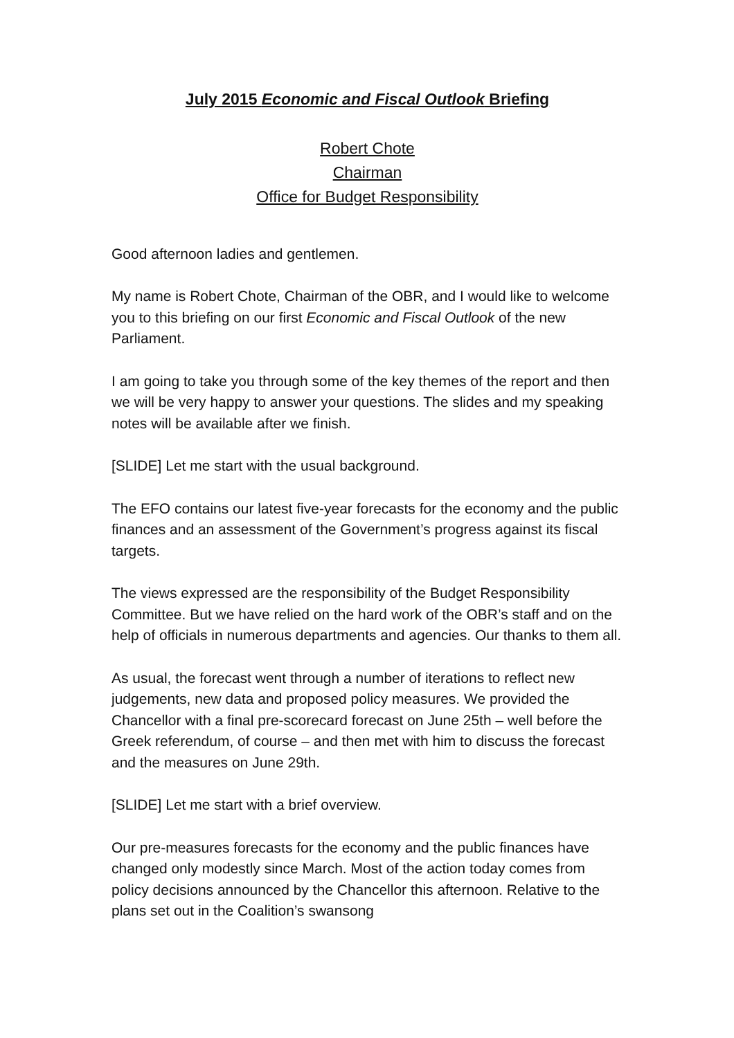July 2015 Economic and Fiscal Outlook Briefing
Robert Chote
Chairman
Office for Budget Responsibility
Good afternoon ladies and gentlemen.
My name is Robert Chote, Chairman of the OBR, and I would like to welcome you to this briefing on our first Economic and Fiscal Outlook of the new Parliament.
I am going to take you through some of the key themes of the report and then we will be very happy to answer your questions. The slides and my speaking notes will be available after we finish.
[SLIDE] Let me start with the usual background.
The EFO contains our latest five-year forecasts for the economy and the public finances and an assessment of the Government’s progress against its fiscal targets.
The views expressed are the responsibility of the Budget Responsibility Committee. But we have relied on the hard work of the OBR’s staff and on the help of officials in numerous departments and agencies. Our thanks to them all.
As usual, the forecast went through a number of iterations to reflect new judgements, new data and proposed policy measures. We provided the Chancellor with a final pre-scorecard forecast on June 25th – well before the Greek referendum, of course – and then met with him to discuss the forecast and the measures on June 29th.
[SLIDE] Let me start with a brief overview.
Our pre-measures forecasts for the economy and the public finances have changed only modestly since March. Most of the action today comes from policy decisions announced by the Chancellor this afternoon. Relative to the plans set out in the Coalition’s swansong